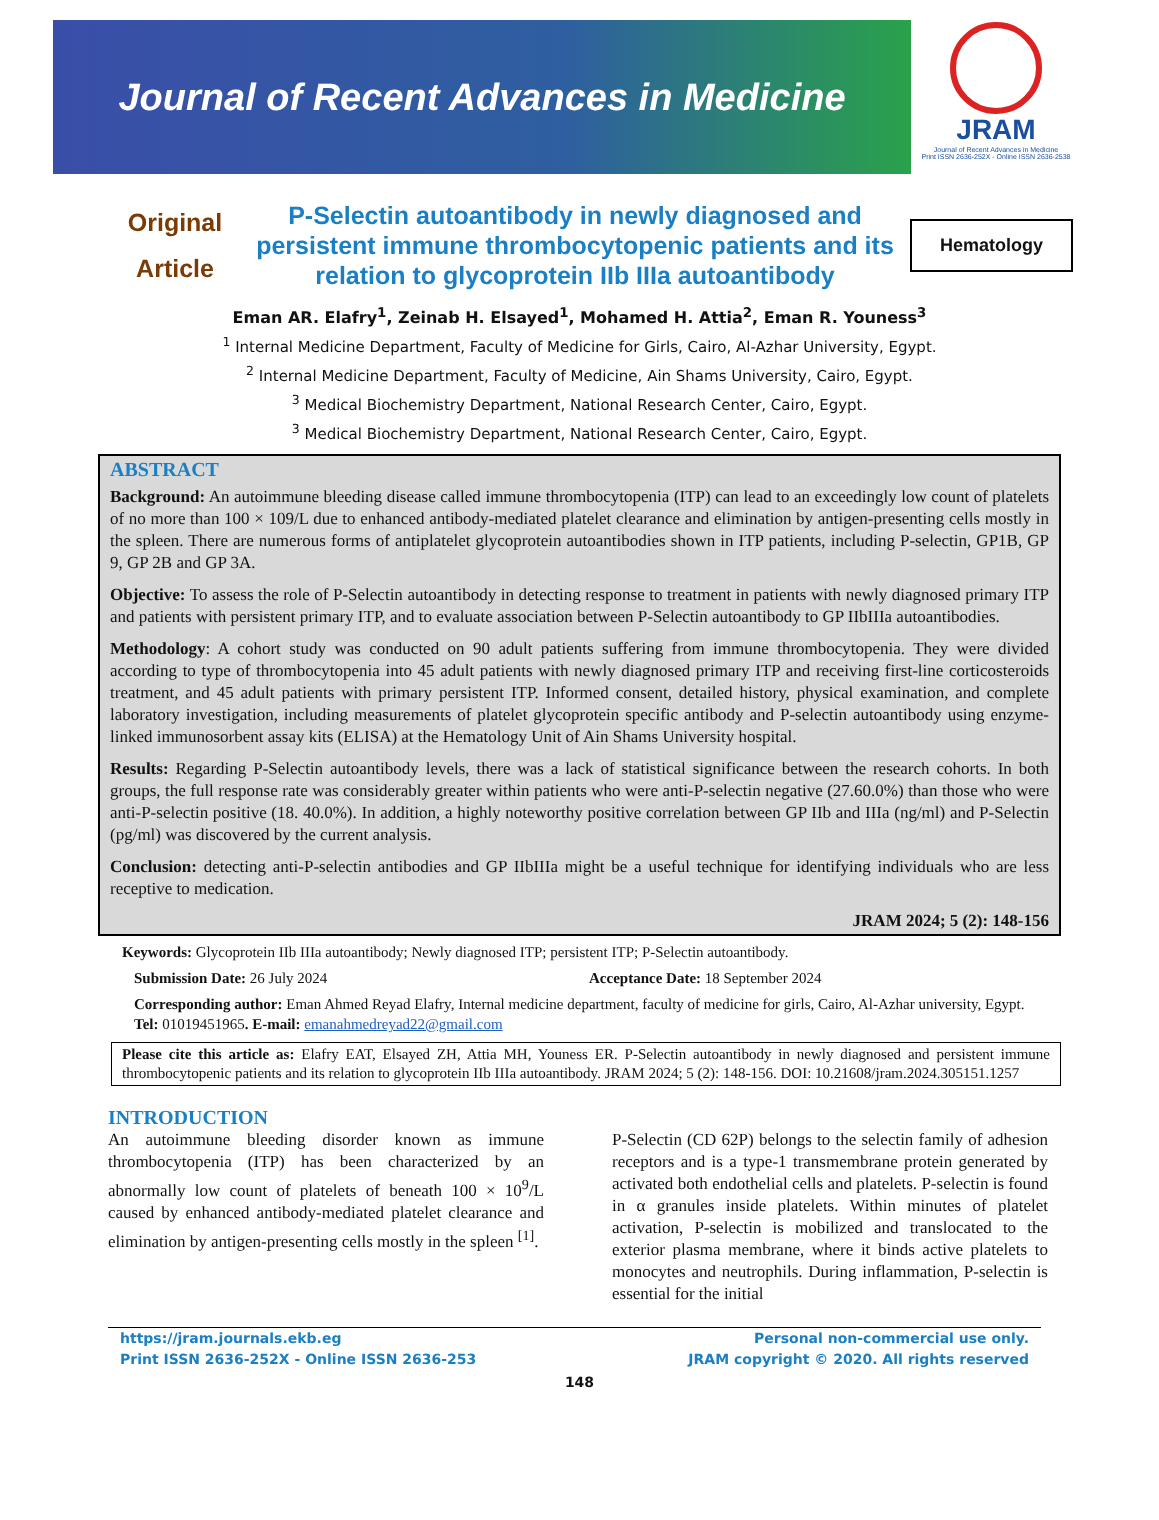Journal of Recent Advances in Medicine
JRAM
Journal of Recent Advances in Medicine
Print ISSN 2636-252X - Online ISSN 2636-2538
Original
Article
P-Selectin autoantibody in newly diagnosed and persistent immune thrombocytopenic patients and its relation to glycoprotein IIb IIIa autoantibody
Hematology
Eman AR. Elafry<sup>1</sup>, Zeinab H. Elsayed<sup>1</sup>, Mohamed H. Attia<sup>2</sup>, Eman R. Youness<sup>3</sup>
<sup>1</sup> Internal Medicine Department, Faculty of Medicine for Girls, Cairo, Al-Azhar University, Egypt.
<sup>2</sup> Internal Medicine Department, Faculty of Medicine, Ain Shams University, Cairo, Egypt.
<sup>3</sup> Medical Biochemistry Department, National Research Center, Cairo, Egypt.
<sup>3</sup> Medical Biochemistry Department, National Research Center, Cairo, Egypt.
ABSTRACT
Background: An autoimmune bleeding disease called immune thrombocytopenia (ITP) can lead to an exceedingly low count of platelets of no more than 100 × 109/L due to enhanced antibody-mediated platelet clearance and elimination by antigen-presenting cells mostly in the spleen. There are numerous forms of antiplatelet glycoprotein autoantibodies shown in ITP patients, including P-selectin, GP1B, GP 9, GP 2B and GP 3A.
Objective: To assess the role of P-Selectin autoantibody in detecting response to treatment in patients with newly diagnosed primary ITP and patients with persistent primary ITP, and to evaluate association between P-Selectin autoantibody to GP IIbIIIa autoantibodies.
Methodology: A cohort study was conducted on 90 adult patients suffering from immune thrombocytopenia. They were divided according to type of thrombocytopenia into 45 adult patients with newly diagnosed primary ITP and receiving first-line corticosteroids treatment, and 45 adult patients with primary persistent ITP. Informed consent, detailed history, physical examination, and complete laboratory investigation, including measurements of platelet glycoprotein specific antibody and P-selectin autoantibody using enzyme-linked immunosorbent assay kits (ELISA) at the Hematology Unit of Ain Shams University hospital.
Results: Regarding P-Selectin autoantibody levels, there was a lack of statistical significance between the research cohorts. In both groups, the full response rate was considerably greater within patients who were anti-P-selectin negative (27.60.0%) than those who were anti-P-selectin positive (18. 40.0%). In addition, a highly noteworthy positive correlation between GP IIb and IIIa (ng/ml) and P-Selectin (pg/ml) was discovered by the current analysis.
Conclusion: detecting anti-P-selectin antibodies and GP IIbIIIa might be a useful technique for identifying individuals who are less receptive to medication.
JRAM 2024; 5 (2): 148-156
Keywords: Glycoprotein IIb IIIa autoantibody; Newly diagnosed ITP; persistent ITP; P-Selectin autoantibody.
Submission Date: 26 July 2024 Acceptance Date: 18 September 2024
Corresponding author: Eman Ahmed Reyad Elafry, Internal medicine department, faculty of medicine for girls, Cairo, Al-Azhar university, Egypt. Tel: 01019451965. E-mail: emanahmedreyad22@gmail.com
Please cite this article as: Elafry EAT, Elsayed ZH, Attia MH, Youness ER. P-Selectin autoantibody in newly diagnosed and persistent immune thrombocytopenic patients and its relation to glycoprotein IIb IIIa autoantibody. JRAM 2024; 5 (2): 148-156. DOI: 10.21608/jram.2024.305151.1257
INTRODUCTION
An autoimmune bleeding disorder known as immune thrombocytopenia (ITP) has been characterized by an abnormally low count of platelets of beneath 100 × 10<sup>9</sup>/L caused by enhanced antibody-mediated platelet clearance and elimination by antigen-presenting cells mostly in the spleen <sup>[1]</sup>.
P-Selectin (CD 62P) belongs to the selectin family of adhesion receptors and is a type-1 transmembrane protein generated by activated both endothelial cells and platelets. P-selectin is found in α granules inside platelets. Within minutes of platelet activation, P-selectin is mobilized and translocated to the exterior plasma membrane, where it binds active platelets to monocytes and neutrophils. During inflammation, P-selectin is essential for the initial
https://jram.journals.ekb.eg
Print ISSN 2636-252X - Online ISSN 2636-253
Personal non-commercial use only.
JRAM copyright © 2020. All rights reserved
148